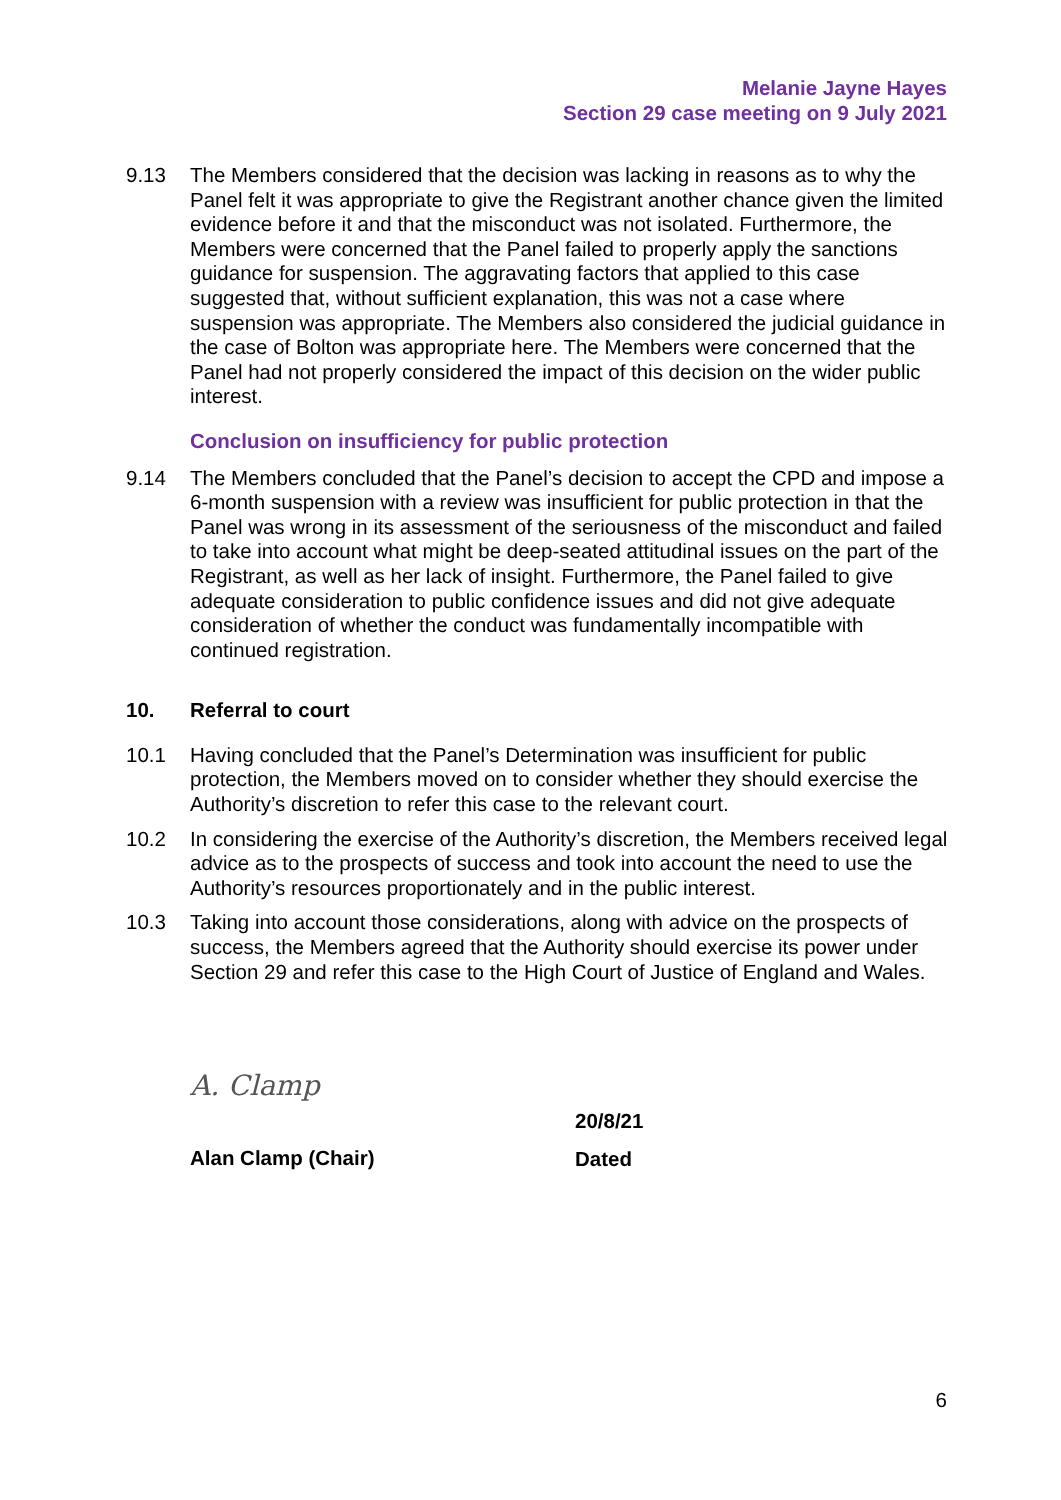Melanie Jayne Hayes
Section 29 case meeting on 9 July 2021
9.13 The Members considered that the decision was lacking in reasons as to why the Panel felt it was appropriate to give the Registrant another chance given the limited evidence before it and that the misconduct was not isolated. Furthermore, the Members were concerned that the Panel failed to properly apply the sanctions guidance for suspension. The aggravating factors that applied to this case suggested that, without sufficient explanation, this was not a case where suspension was appropriate. The Members also considered the judicial guidance in the case of Bolton was appropriate here. The Members were concerned that the Panel had not properly considered the impact of this decision on the wider public interest.
Conclusion on insufficiency for public protection
9.14 The Members concluded that the Panel’s decision to accept the CPD and impose a 6-month suspension with a review was insufficient for public protection in that the Panel was wrong in its assessment of the seriousness of the misconduct and failed to take into account what might be deep-seated attitudinal issues on the part of the Registrant, as well as her lack of insight. Furthermore, the Panel failed to give adequate consideration to public confidence issues and did not give adequate consideration of whether the conduct was fundamentally incompatible with continued registration.
10. Referral to court
10.1 Having concluded that the Panel’s Determination was insufficient for public protection, the Members moved on to consider whether they should exercise the Authority’s discretion to refer this case to the relevant court.
10.2 In considering the exercise of the Authority’s discretion, the Members received legal advice as to the prospects of success and took into account the need to use the Authority’s resources proportionately and in the public interest.
10.3 Taking into account those considerations, along with advice on the prospects of success, the Members agreed that the Authority should exercise its power under Section 29 and refer this case to the High Court of Justice of England and Wales.
A. Clamp
Alan Clamp (Chair)
20/8/21
Dated
6